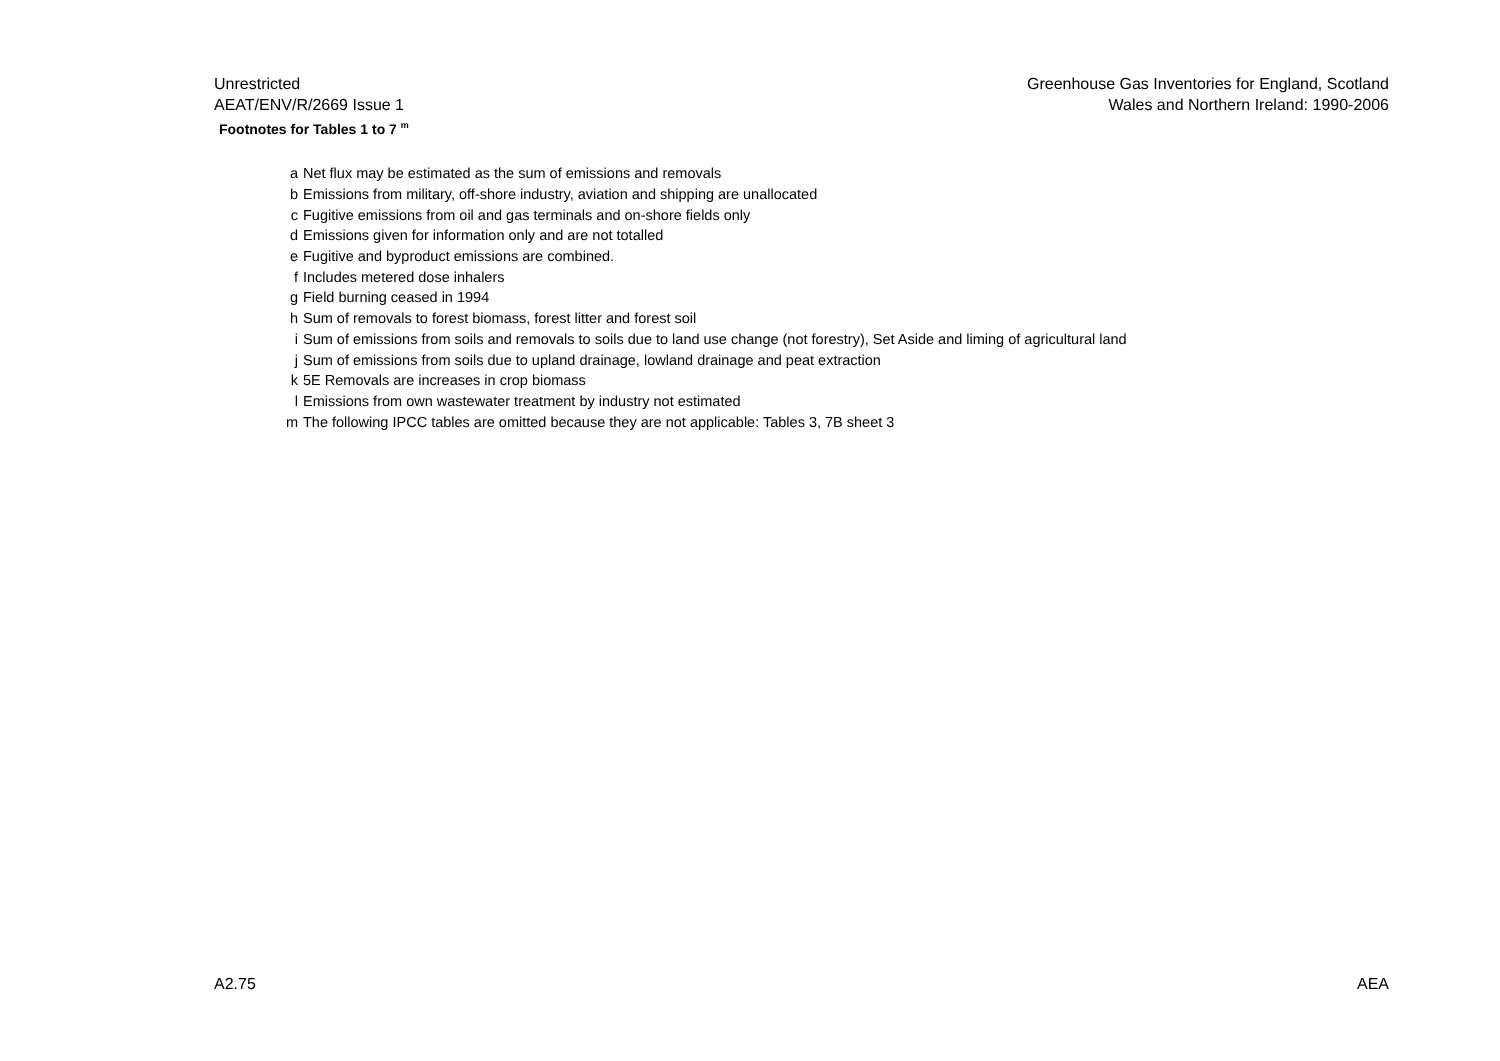Unrestricted
AEAT/ENV/R/2669 Issue 1
Greenhouse Gas Inventories for England, Scotland
Wales and Northern Ireland: 1990-2006
Footnotes for Tables 1 to 7 <sup>m</sup>
| a | Net flux may be estimated as the sum of emissions and removals |
| b | Emissions from military, off-shore industry, aviation and shipping are unallocated |
| c | Fugitive emissions from oil and gas terminals and on-shore fields only |
| d | Emissions given for information only and are not totalled |
| e | Fugitive and byproduct emissions are combined. |
| f | Includes metered dose inhalers |
| g | Field burning ceased in 1994 |
| h | Sum of removals to forest biomass, forest litter and forest soil |
| i | Sum of emissions from soils and removals to soils due to land use change (not forestry), Set Aside and liming of agricultural land |
| j | Sum of emissions from soils due to upland drainage, lowland drainage and peat extraction |
| k | 5E Removals are increases in crop biomass |
| l | Emissions from own wastewater treatment by industry not estimated |
| m | The following IPCC tables are omitted because they are not applicable: Tables 3, 7B sheet 3 |
A2.75 AEA